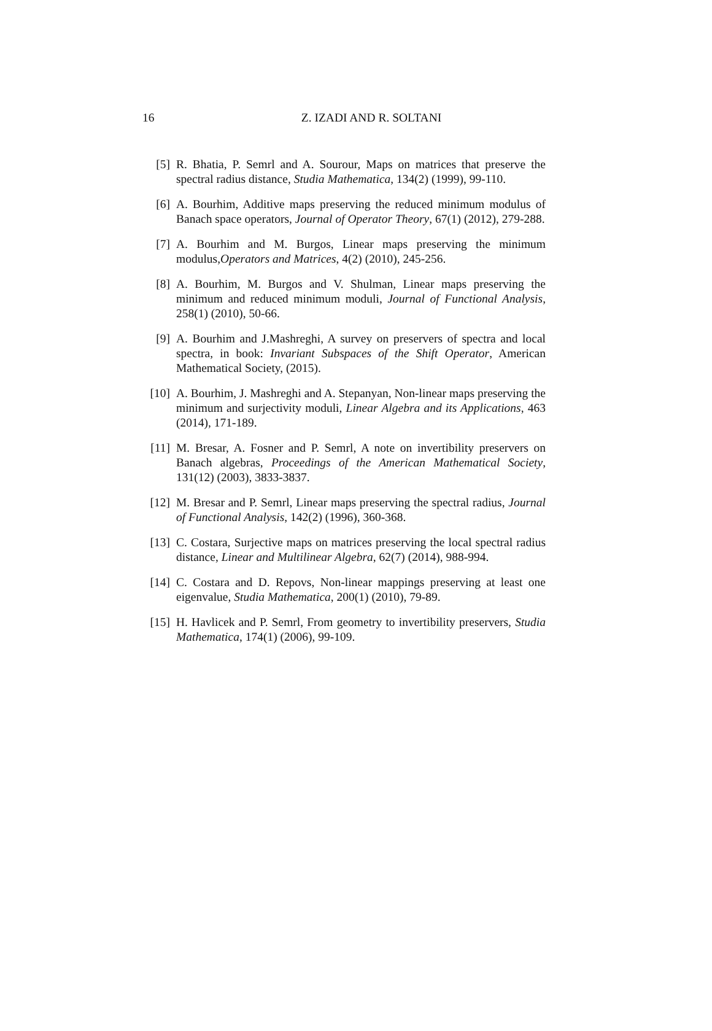16
Z. IZADI AND R. SOLTANI
[5] R. Bhatia, P. Semrl and A. Sourour, Maps on matrices that preserve the spectral radius distance, Studia Mathematica, 134(2) (1999), 99-110.
[6] A. Bourhim, Additive maps preserving the reduced minimum modulus of Banach space operators, Journal of Operator Theory, 67(1) (2012), 279-288.
[7] A. Bourhim and M. Burgos, Linear maps preserving the minimum modulus,Operators and Matrices, 4(2) (2010), 245-256.
[8] A. Bourhim, M. Burgos and V. Shulman, Linear maps preserving the minimum and reduced minimum moduli, Journal of Functional Analysis, 258(1) (2010), 50-66.
[9] A. Bourhim and J.Mashreghi, A survey on preservers of spectra and local spectra, in book: Invariant Subspaces of the Shift Operator, American Mathematical Society, (2015).
[10] A. Bourhim, J. Mashreghi and A. Stepanyan, Non-linear maps preserving the minimum and surjectivity moduli, Linear Algebra and its Applications, 463 (2014), 171-189.
[11] M. Bresar, A. Fosner and P. Semrl, A note on invertibility preservers on Banach algebras, Proceedings of the American Mathematical Society, 131(12) (2003), 3833-3837.
[12] M. Bresar and P. Semrl, Linear maps preserving the spectral radius, Journal of Functional Analysis, 142(2) (1996), 360-368.
[13] C. Costara, Surjective maps on matrices preserving the local spectral radius distance, Linear and Multilinear Algebra, 62(7) (2014), 988-994.
[14] C. Costara and D. Repovs, Non-linear mappings preserving at least one eigenvalue, Studia Mathematica, 200(1) (2010), 79-89.
[15] H. Havlicek and P. Semrl, From geometry to invertibility preservers, Studia Mathematica, 174(1) (2006), 99-109.